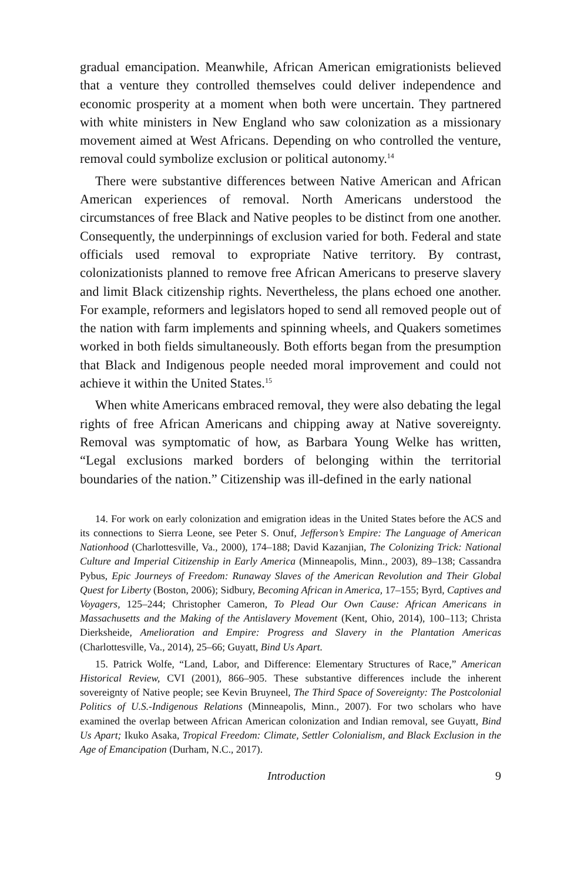gradual emancipation. Meanwhile, African American emigrationists believed that a venture they controlled themselves could deliver independence and economic prosperity at a moment when both were uncertain. They partnered with white ministers in New England who saw colonization as a missionary movement aimed at West Africans. Depending on who controlled the venture, removal could symbolize exclusion or political autonomy.<sup>14</sup>
There were substantive differences between Native American and African American experiences of removal. North Americans understood the circumstances of free Black and Native peoples to be distinct from one another. Consequently, the underpinnings of exclusion varied for both. Federal and state officials used removal to expropriate Native territory. By contrast, colonizationists planned to remove free African Americans to preserve slavery and limit Black citizenship rights. Nevertheless, the plans echoed one another. For example, reformers and legislators hoped to send all removed people out of the nation with farm implements and spinning wheels, and Quakers sometimes worked in both fields simultaneously. Both efforts began from the presumption that Black and Indigenous people needed moral improvement and could not achieve it within the United States.<sup>15</sup>
When white Americans embraced removal, they were also debating the legal rights of free African Americans and chipping away at Native sovereignty. Removal was symptomatic of how, as Barbara Young Welke has written, “Legal exclusions marked borders of belonging within the territorial boundaries of the nation.” Citizenship was ill-defined in the early national
14. For work on early colonization and emigration ideas in the United States before the ACS and its connections to Sierra Leone, see Peter S. Onuf, Jefferson’s Empire: The Language of American Nationhood (Charlottesville, Va., 2000), 174–188; David Kazanjian, The Colonizing Trick: National Culture and Imperial Citizenship in Early America (Minneapolis, Minn., 2003), 89–138; Cassandra Pybus, Epic Journeys of Freedom: Runaway Slaves of the American Revolution and Their Global Quest for Liberty (Boston, 2006); Sidbury, Becoming African in America, 17–155; Byrd, Captives and Voyagers, 125–244; Christopher Cameron, To Plead Our Own Cause: African Americans in Massachusetts and the Making of the Antislavery Movement (Kent, Ohio, 2014), 100–113; Christa Dierksheide, Amelioration and Empire: Progress and Slavery in the Plantation Americas (Charlottesville, Va., 2014), 25–66; Guyatt, Bind Us Apart.
15. Patrick Wolfe, “Land, Labor, and Difference: Elementary Structures of Race,” American Historical Review, CVI (2001), 866–905. These substantive differences include the inherent sovereignty of Native people; see Kevin Bruyneel, The Third Space of Sovereignty: The Postcolonial Politics of U.S.-Indigenous Relations (Minneapolis, Minn., 2007). For two scholars who have examined the overlap between African American colonization and Indian removal, see Guyatt, Bind Us Apart; Ikuko Asaka, Tropical Freedom: Climate, Settler Colonialism, and Black Exclusion in the Age of Emancipation (Durham, N.C., 2017).
Introduction 9